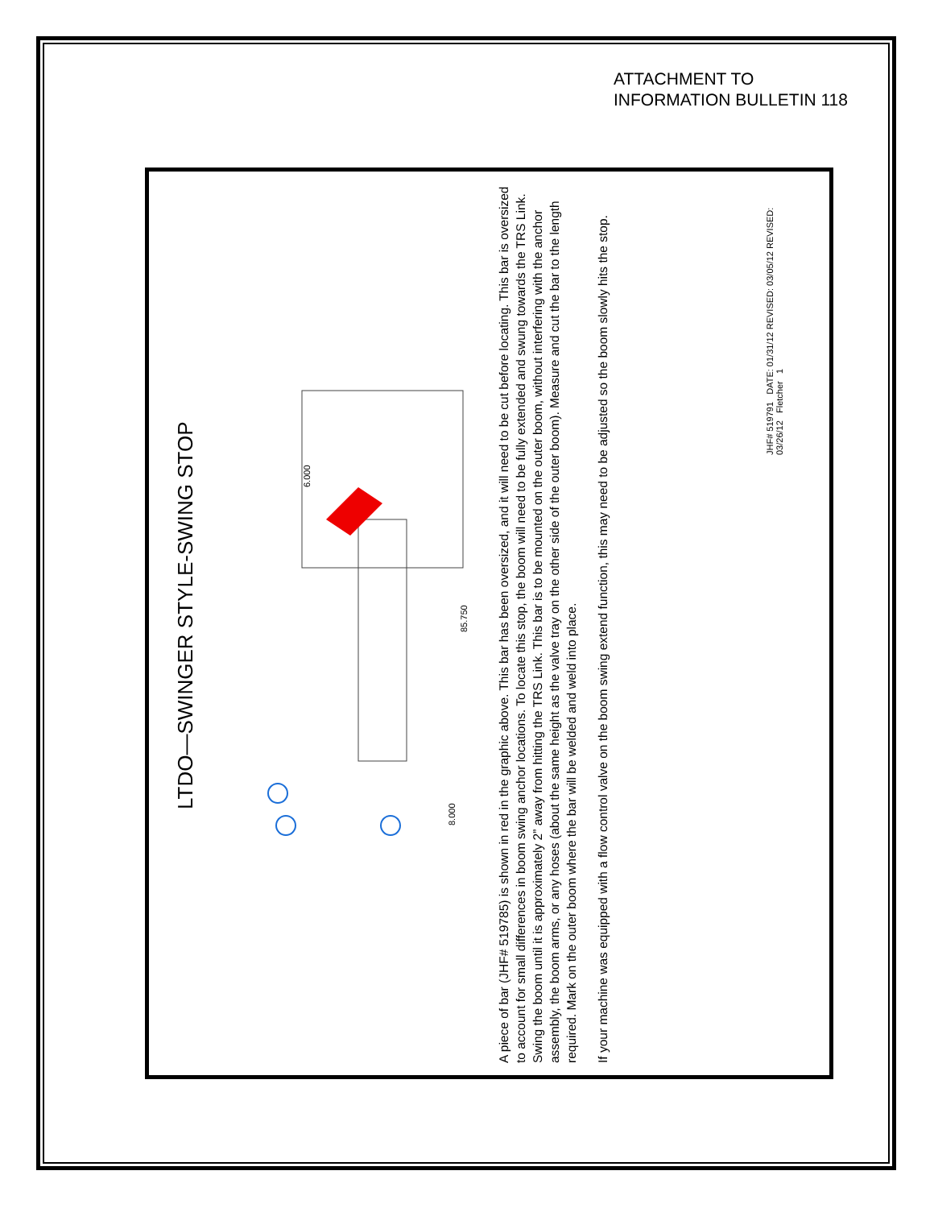ATTACHMENT TO
INFORMATION BULLETIN 118
LTDO—SWINGER STYLE-SWING STOP
6.000
85.750
8.000
A piece of bar (JHF# 519785) is shown in red in the graphic above. This bar has been oversized, and it will need to be cut before locating. This bar is oversized to account for small differences in boom swing anchor locations. To locate this stop, the boom will need to be fully extended and swung towards the TRS Link. Swing the boom until it is approximately 2” away from hitting the TRS Link. This bar is to be mounted on the outer boom, without interfering with the anchor assembly, the boom arms, or any hoses (about the same height as the valve tray on the other side of the outer boom). Measure and cut the bar to the length required. Mark on the outer boom where the bar will be welded and weld into place.
If your machine was equipped with a flow control valve on the boom swing extend function, this may need to be adjusted so the boom slowly hits the stop.
JHF# 519791 DATE: 01/31/12 REVISED: 03/05/12 REVISED: 03/26/12 Fletcher 1